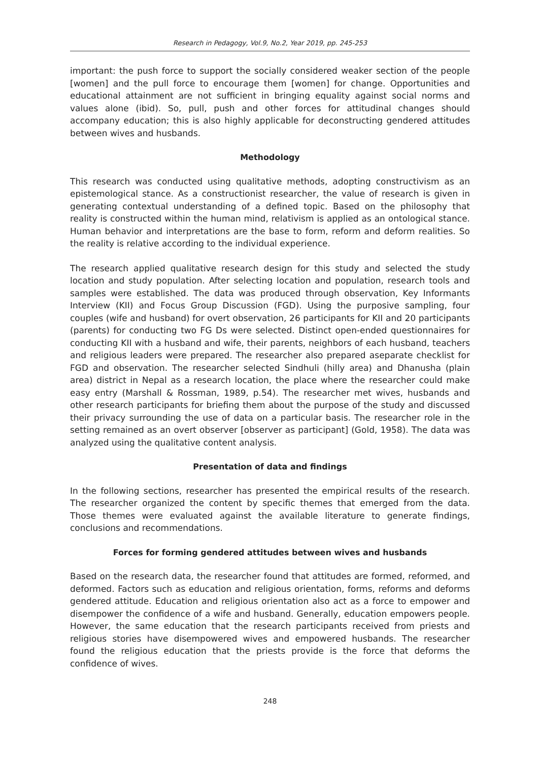Research in Pedagogy, Vol.9, No.2, Year 2019, pp. 245-253
important: the push force to support the socially considered weaker section of the people [women] and the pull force to encourage them [women] for change. Opportunities and educational attainment are not sufficient in bringing equality against social norms and values alone (ibid). So, pull, push and other forces for attitudinal changes should accompany education; this is also highly applicable for deconstructing gendered attitudes between wives and husbands.
Methodology
This research was conducted using qualitative methods, adopting constructivism as an epistemological stance. As a constructionist researcher, the value of research is given in generating contextual understanding of a defined topic. Based on the philosophy that reality is constructed within the human mind, relativism is applied as an ontological stance. Human behavior and interpretations are the base to form, reform and deform realities. So the reality is relative according to the individual experience.
The research applied qualitative research design for this study and selected the study location and study population. After selecting location and population, research tools and samples were established. The data was produced through observation, Key Informants Interview (KII) and Focus Group Discussion (FGD). Using the purposive sampling, four couples (wife and husband) for overt observation, 26 participants for KII and 20 participants (parents) for conducting two FG Ds were selected. Distinct open-ended questionnaires for conducting KII with a husband and wife, their parents, neighbors of each husband, teachers and religious leaders were prepared. The researcher also prepared aseparate checklist for FGD and observation. The researcher selected Sindhuli (hilly area) and Dhanusha (plain area) district in Nepal as a research location, the place where the researcher could make easy entry (Marshall & Rossman, 1989, p.54). The researcher met wives, husbands and other research participants for briefing them about the purpose of the study and discussed their privacy surrounding the use of data on a particular basis. The researcher role in the setting remained as an overt observer [observer as participant] (Gold, 1958). The data was analyzed using the qualitative content analysis.
Presentation of data and findings
In the following sections, researcher has presented the empirical results of the research. The researcher organized the content by specific themes that emerged from the data. Those themes were evaluated against the available literature to generate findings, conclusions and recommendations.
Forces for forming gendered attitudes between wives and husbands
Based on the research data, the researcher found that attitudes are formed, reformed, and deformed. Factors such as education and religious orientation, forms, reforms and deforms gendered attitude. Education and religious orientation also act as a force to empower and disempower the confidence of a wife and husband. Generally, education empowers people. However, the same education that the research participants received from priests and religious stories have disempowered wives and empowered husbands. The researcher found the religious education that the priests provide is the force that deforms the confidence of wives.
248